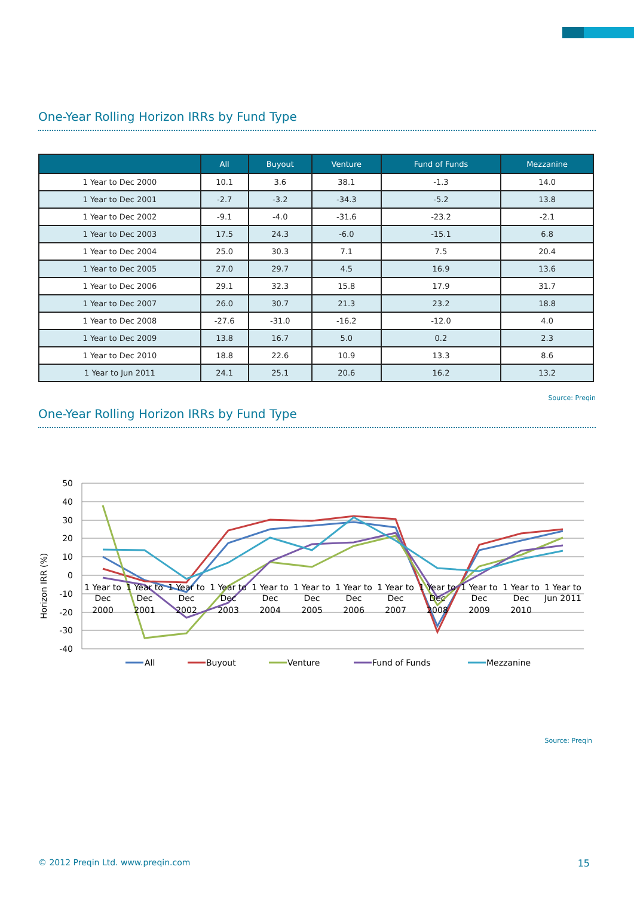One-Year Rolling Horizon IRRs by Fund Type
| | All | Buyout | Venture | Fund of Funds | Mezzanine |
| --- | --- | --- | --- | --- | --- |
| 1 Year to Dec 2000 | 10.1 | 3.6 | 38.1 | -1.3 | 14.0 |
| 1 Year to Dec 2001 | -2.7 | -3.2 | -34.3 | -5.2 | 13.8 |
| 1 Year to Dec 2002 | -9.1 | -4.0 | -31.6 | -23.2 | -2.1 |
| 1 Year to Dec 2003 | 17.5 | 24.3 | -6.0 | -15.1 | 6.8 |
| 1 Year to Dec 2004 | 25.0 | 30.3 | 7.1 | 7.5 | 20.4 |
| 1 Year to Dec 2005 | 27.0 | 29.7 | 4.5 | 16.9 | 13.6 |
| 1 Year to Dec 2006 | 29.1 | 32.3 | 15.8 | 17.9 | 31.7 |
| 1 Year to Dec 2007 | 26.0 | 30.7 | 21.3 | 23.2 | 18.8 |
| 1 Year to Dec 2008 | -27.6 | -31.0 | -16.2 | -12.0 | 4.0 |
| 1 Year to Dec 2009 | 13.8 | 16.7 | 5.0 | 0.2 | 2.3 |
| 1 Year to Dec 2010 | 18.8 | 22.6 | 10.9 | 13.3 | 8.6 |
| 1 Year to Jun 2011 | 24.1 | 25.1 | 20.6 | 16.2 | 13.2 |
Source: Preqin
One-Year Rolling Horizon IRRs by Fund Type
50
40
30
20
10
0
-10
-20
-30
-40
Horizon IRR (%)
1 Year to
Dec
2000
1 Year to
Dec
2001
1 Year to
Dec
2002
1 Year to
Dec
2003
1 Year to
Dec
2004
1 Year to
Dec
2005
1 Year to
Dec
2006
1 Year to
Dec
2007
1 Year to
Dec
2008
1 Year to
Dec
2009
1 Year to
Dec
2010
1 Year to
Jun 2011
All
Buyout
Venture
Fund of Funds
Mezzanine
Source: Preqin
© 2012 Preqin Ltd. www.preqin.com 15